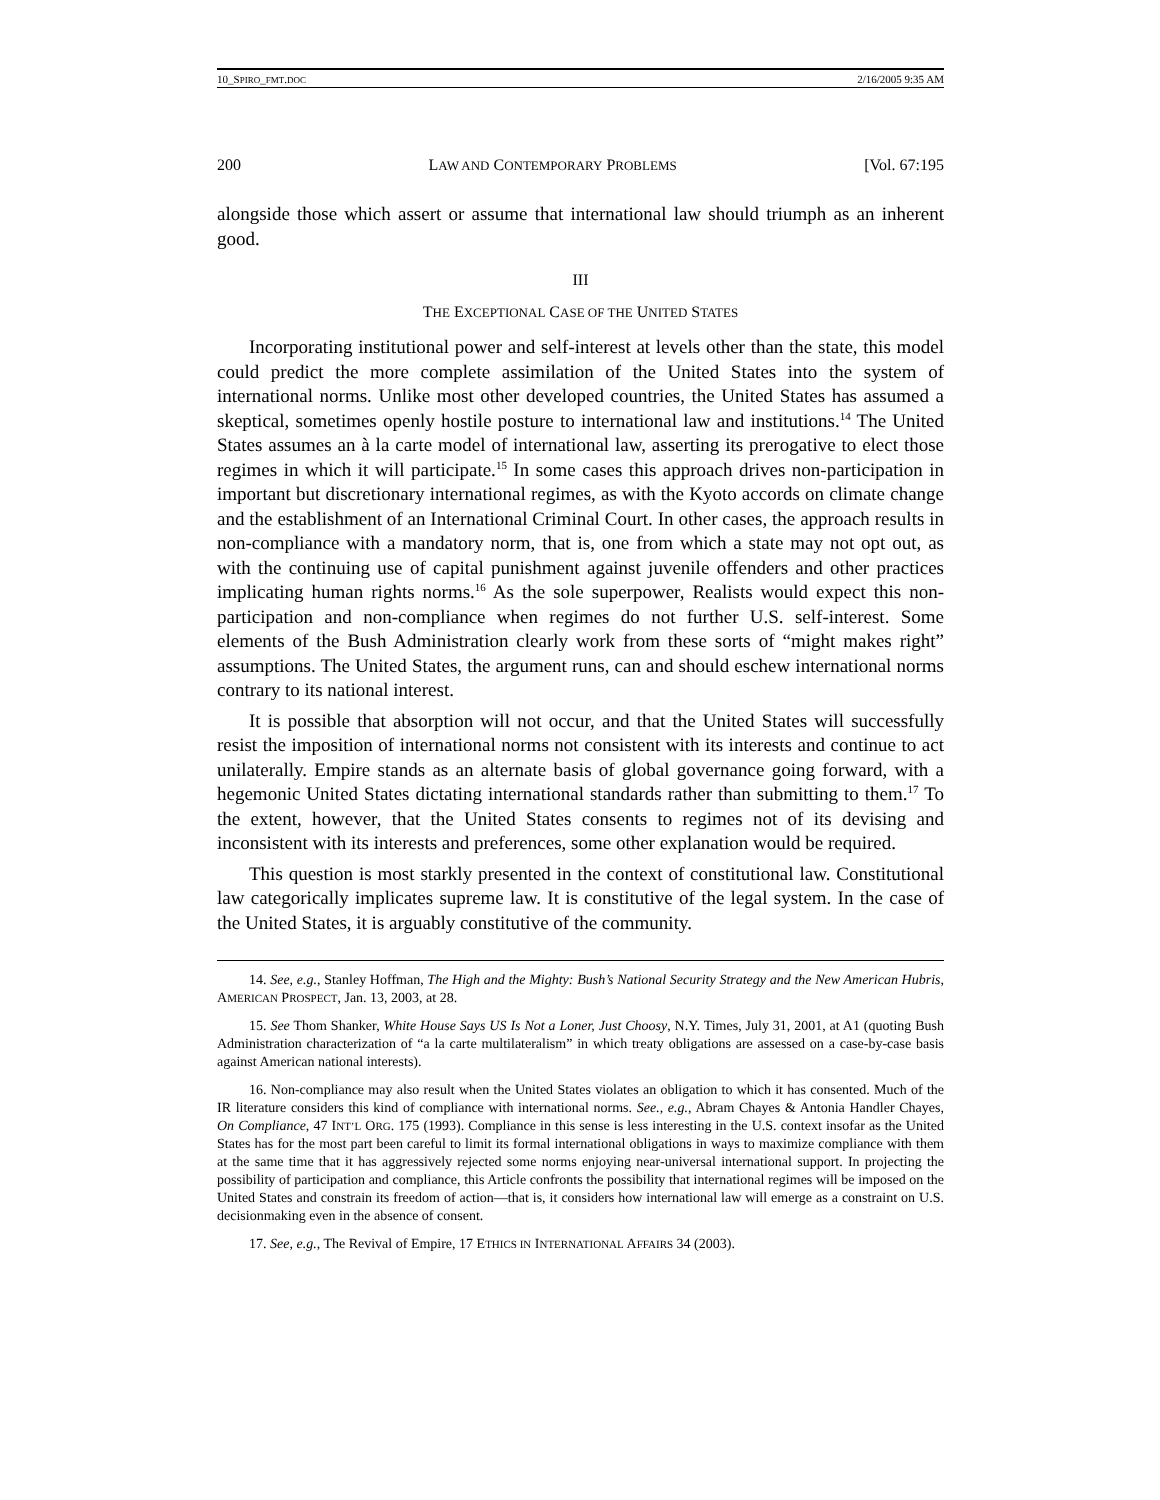10_SPIRO_FMT.DOC 2/16/2005 9:35 AM
200 LAW AND CONTEMPORARY PROBLEMS [Vol. 67:195
alongside those which assert or assume that international law should triumph as an inherent good.
III
THE EXCEPTIONAL CASE OF THE UNITED STATES
Incorporating institutional power and self-interest at levels other than the state, this model could predict the more complete assimilation of the United States into the system of international norms. Unlike most other developed countries, the United States has assumed a skeptical, sometimes openly hostile posture to international law and institutions.<sup>14</sup> The United States assumes an à la carte model of international law, asserting its prerogative to elect those regimes in which it will participate.<sup>15</sup> In some cases this approach drives non-participation in important but discretionary international regimes, as with the Kyoto accords on climate change and the establishment of an International Criminal Court. In other cases, the approach results in non-compliance with a mandatory norm, that is, one from which a state may not opt out, as with the continuing use of capital punishment against juvenile offenders and other practices implicating human rights norms.<sup>16</sup> As the sole superpower, Realists would expect this non-participation and non-compliance when regimes do not further U.S. self-interest. Some elements of the Bush Administration clearly work from these sorts of “might makes right” assumptions. The United States, the argument runs, can and should eschew international norms contrary to its national interest.
It is possible that absorption will not occur, and that the United States will successfully resist the imposition of international norms not consistent with its interests and continue to act unilaterally. Empire stands as an alternate basis of global governance going forward, with a hegemonic United States dictating international standards rather than submitting to them.<sup>17</sup> To the extent, however, that the United States consents to regimes not of its devising and inconsistent with its interests and preferences, some other explanation would be required.
This question is most starkly presented in the context of constitutional law. Constitutional law categorically implicates supreme law. It is constitutive of the legal system. In the case of the United States, it is arguably constitutive of the community.
14. See, e.g., Stanley Hoffman, The High and the Mighty: Bush’s National Security Strategy and the New American Hubris, AMERICAN PROSPECT, Jan. 13, 2003, at 28.
15. See Thom Shanker, White House Says US Is Not a Loner, Just Choosy, N.Y. Times, July 31, 2001, at A1 (quoting Bush Administration characterization of “a la carte multilateralism” in which treaty obligations are assessed on a case-by-case basis against American national interests).
16. Non-compliance may also result when the United States violates an obligation to which it has consented. Much of the IR literature considers this kind of compliance with international norms. See., e.g., Abram Chayes & Antonia Handler Chayes, On Compliance, 47 INT’L ORG. 175 (1993). Compliance in this sense is less interesting in the U.S. context insofar as the United States has for the most part been careful to limit its formal international obligations in ways to maximize compliance with them at the same time that it has aggressively rejected some norms enjoying near-universal international support. In projecting the possibility of participation and compliance, this Article confronts the possibility that international regimes will be imposed on the United States and constrain its freedom of action—that is, it considers how international law will emerge as a constraint on U.S. decisionmaking even in the absence of consent.
17. See, e.g., The Revival of Empire, 17 ETHICS IN INTERNATIONAL AFFAIRS 34 (2003).